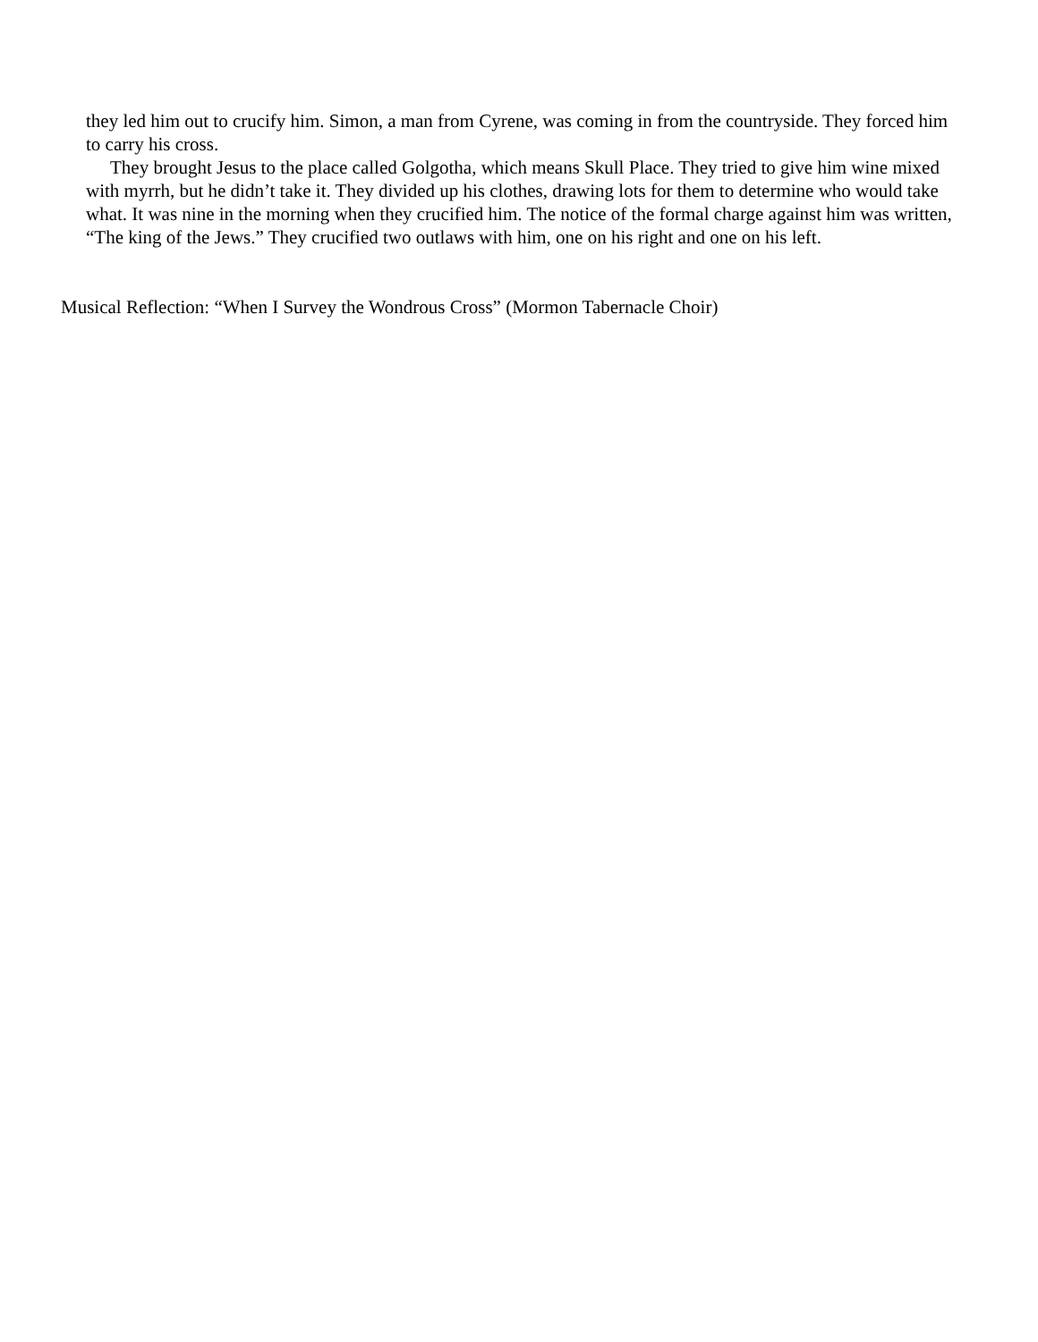they led him out to crucify him. Simon, a man from Cyrene, was coming in from the countryside. They forced him to carry his cross.
They brought Jesus to the place called Golgotha, which means Skull Place. They tried to give him wine mixed with myrrh, but he didn’t take it. They divided up his clothes, drawing lots for them to determine who would take what. It was nine in the morning when they crucified him. The notice of the formal charge against him was written, “The king of the Jews.” They crucified two outlaws with him, one on his right and one on his left.
Musical Reflection: “When I Survey the Wondrous Cross” (Mormon Tabernacle Choir)